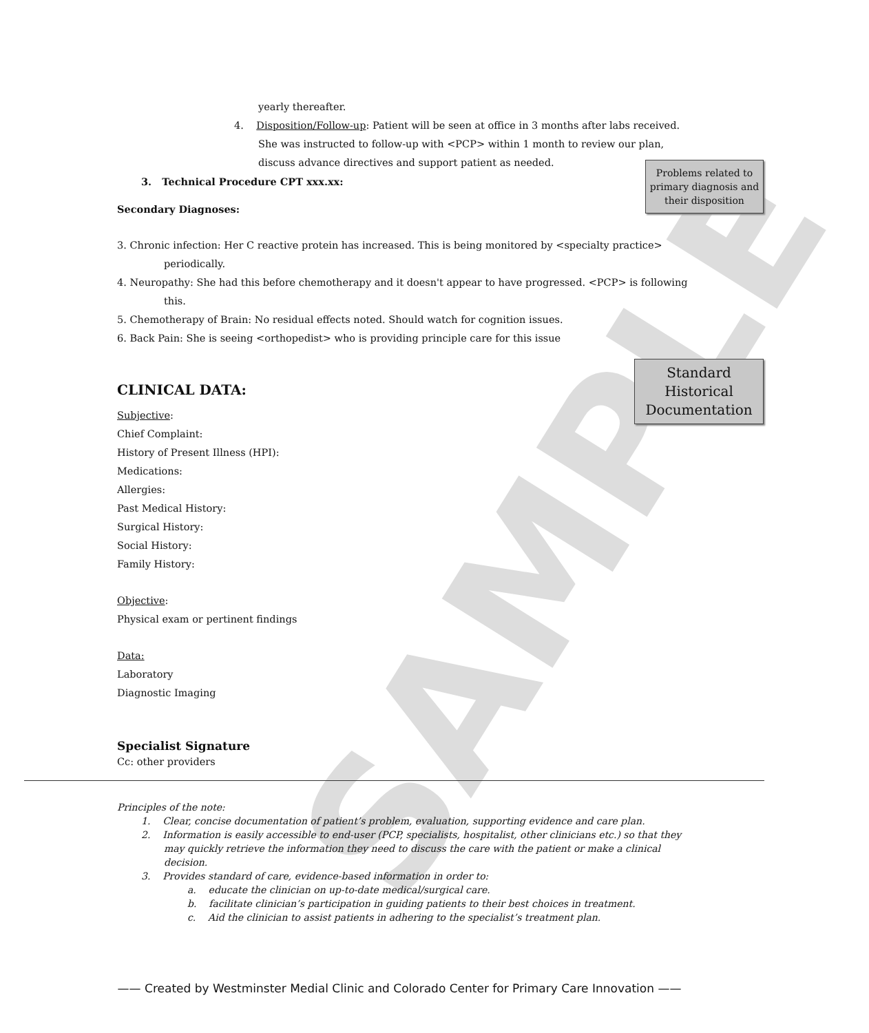SAMPLE
Problems related to primary diagnosis and their disposition
Standard Historical Documentation
yearly thereafter.
4. Disposition/Follow-up: Patient will be seen at office in 3 months after labs received.
She was instructed to follow-up with <PCP> within 1 month to review our plan,
discuss advance directives and support patient as needed.
3. Technical Procedure CPT xxx.xx:
Secondary Diagnoses:
3. Chronic infection: Her C reactive protein has increased. This is being monitored by <specialty practice>
periodically.
4. Neuropathy: She had this before chemotherapy and it doesn't appear to have progressed. <PCP> is following
this.
5. Chemotherapy of Brain: No residual effects noted. Should watch for cognition issues.
6. Back Pain: She is seeing <orthopedist> who is providing principle care for this issue
CLINICAL DATA:
Subjective:
Chief Complaint:
History of Present Illness (HPI):
Medications:
Allergies:
Past Medical History:
Surgical History:
Social History:
Family History:
Objective:
Physical exam or pertinent findings
Data:
Laboratory
Diagnostic Imaging
Specialist Signature
Cc: other providers
Principles of the note:
1. Clear, concise documentation of patient’s problem, evaluation, supporting evidence and care plan.
2. Information is easily accessible to end-user (PCP, specialists, hospitalist, other clinicians etc.) so that they may quickly retrieve the information they need to discuss the care with the patient or make a clinical decision.
3. Provides standard of care, evidence-based information in order to:
a. educate the clinician on up-to-date medical/surgical care.
b. facilitate clinician’s participation in guiding patients to their best choices in treatment.
c. Aid the clinician to assist patients in adhering to the specialist’s treatment plan.
—— Created by Westminster Medial Clinic and Colorado Center for Primary Care Innovation ——